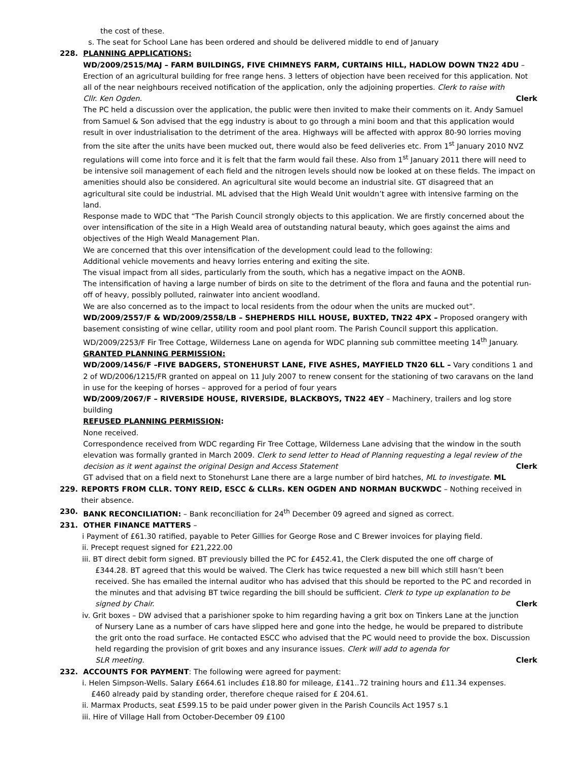the cost of these.
s. The seat for School Lane has been ordered and should be delivered middle to end of January
228. PLANNING APPLICATIONS:
WD/2009/2515/MAJ – FARM BUILDINGS, FIVE CHIMNEYS FARM, CURTAINS HILL, HADLOW DOWN TN22 4DU – Erection of an agricultural building for free range hens. 3 letters of objection have been received for this application. Not all of the near neighbours received notification of the application, only the adjoining properties. Clerk to raise with
Cllr. Ken Ogden. Clerk
The PC held a discussion over the application, the public were then invited to make their comments on it. Andy Samuel from Samuel & Son advised that the egg industry is about to go through a mini boom and that this application would result in over industrialisation to the detriment of the area. Highways will be affected with approx 80-90 lorries moving from the site after the units have been mucked out, there would also be feed deliveries etc. From 1<sup>st</sup> January 2010 NVZ regulations will come into force and it is felt that the farm would fail these. Also from 1<sup>st</sup> January 2011 there will need to be intensive soil management of each field and the nitrogen levels should now be looked at on these fields. The impact on amenities should also be considered. An agricultural site would become an industrial site. GT disagreed that an agricultural site could be industrial. ML advised that the High Weald Unit wouldn’t agree with intensive farming on the land.
Response made to WDC that “The Parish Council strongly objects to this application. We are firstly concerned about the over intensification of the site in a High Weald area of outstanding natural beauty, which goes against the aims and objectives of the High Weald Management Plan.
We are concerned that this over intensification of the development could lead to the following:
Additional vehicle movements and heavy lorries entering and exiting the site.
The visual impact from all sides, particularly from the south, which has a negative impact on the AONB.
The intensification of having a large number of birds on site to the detriment of the flora and fauna and the potential run-off of heavy, possibly polluted, rainwater into ancient woodland.
We are also concerned as to the impact to local residents from the odour when the units are mucked out”.
WD/2009/2557/F & WD/2009/2558/LB – SHEPHERDS HILL HOUSE, BUXTED, TN22 4PX – Proposed orangery with basement consisting of wine cellar, utility room and pool plant room. The Parish Council support this application.
WD/2009/2253/F Fir Tree Cottage, Wilderness Lane on agenda for WDC planning sub committee meeting 14<sup>th</sup> January.
GRANTED PLANNING PERMISSION:
WD/2009/1456/F –FIVE BADGERS, STONEHURST LANE, FIVE ASHES, MAYFIELD TN20 6LL – Vary conditions 1 and 2 of WD/2006/1215/FR granted on appeal on 11 July 2007 to renew consent for the stationing of two caravans on the land in use for the keeping of horses – approved for a period of four years
WD/2009/2067/F – RIVERSIDE HOUSE, RIVERSIDE, BLACKBOYS, TN22 4EY – Machinery, trailers and log store building
REFUSED PLANNING PERMISSION:
None received.
Correspondence received from WDC regarding Fir Tree Cottage, Wilderness Lane advising that the window in the south elevation was formally granted in March 2009. Clerk to send letter to Head of Planning requesting a legal review of the
decision as it went against the original Design and Access Statement Clerk
GT advised that on a field next to Stonehurst Lane there are a large number of bird hatches, ML to investigate. ML
229. REPORTS FROM CLLR. TONY REID, ESCC & CLLRs. KEN OGDEN AND NORMAN BUCKWDC – Nothing received in their absence.
230. BANK RECONCILIATION: – Bank reconciliation for 24<sup>th</sup> December 09 agreed and signed as correct.
231. OTHER FINANCE MATTERS –
i Payment of £61.30 ratified, payable to Peter Gillies for George Rose and C Brewer invoices for playing field.
ii. Precept request signed for £21,222.00
iii. BT direct debit form signed. BT previously billed the PC for £452.41, the Clerk disputed the one off charge of
£344.28. BT agreed that this would be waived. The Clerk has twice requested a new bill which still hasn’t been received. She has emailed the internal auditor who has advised that this should be reported to the PC and recorded in the minutes and that advising BT twice regarding the bill should be sufficient. Clerk to type up explanation to be
signed by Chair. Clerk
iv. Grit boxes – DW advised that a parishioner spoke to him regarding having a grit box on Tinkers Lane at the junction
of Nursery Lane as a number of cars have slipped here and gone into the hedge, he would be prepared to distribute the grit onto the road surface. He contacted ESCC who advised that the PC would need to provide the box. Discussion held regarding the provision of grit boxes and any insurance issues. Clerk will add to agenda for
SLR meeting. Clerk
232. ACCOUNTS FOR PAYMENT: The following were agreed for payment:
i. Helen Simpson-Wells. Salary £664.61 includes £18.80 for mileage, £141..72 training hours and £11.34 expenses.
£460 already paid by standing order, therefore cheque raised for £ 204.61.
ii. Marmax Products, seat £599.15 to be paid under power given in the Parish Councils Act 1957 s.1
iii. Hire of Village Hall from October-December 09 £100